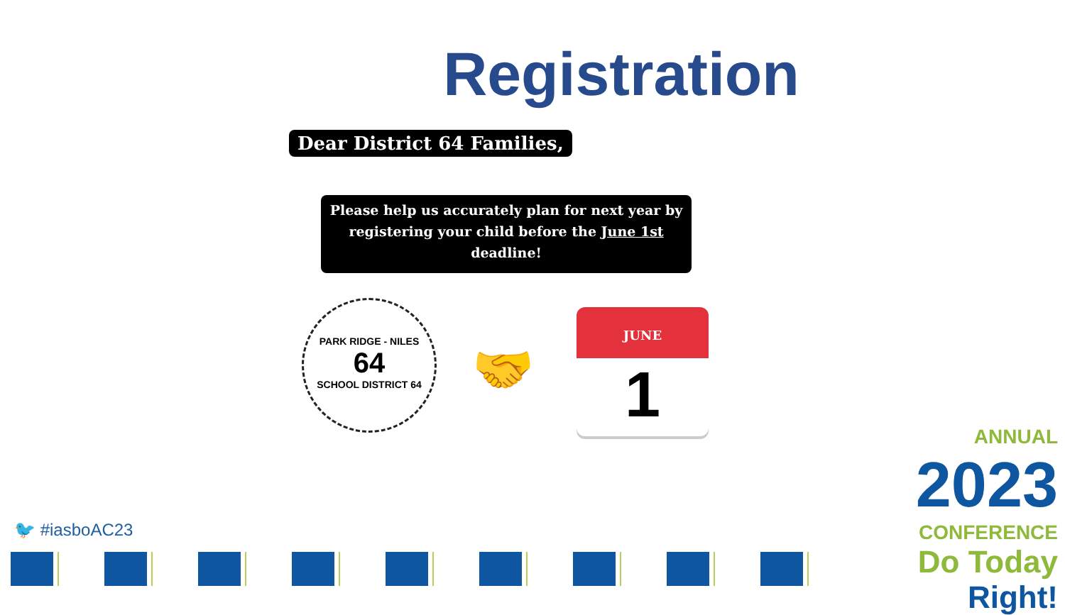Registration
Dear District 64 Families,
Please help us accurately plan for next year by registering your child before the June 1st deadline!
PARK RIDGE - NILES
64
SCHOOL DISTRICT 64
🤝
JUNE
1
🐦 #iasboAC23
ANNUAL
2023
CONFERENCE
Do Today Right!